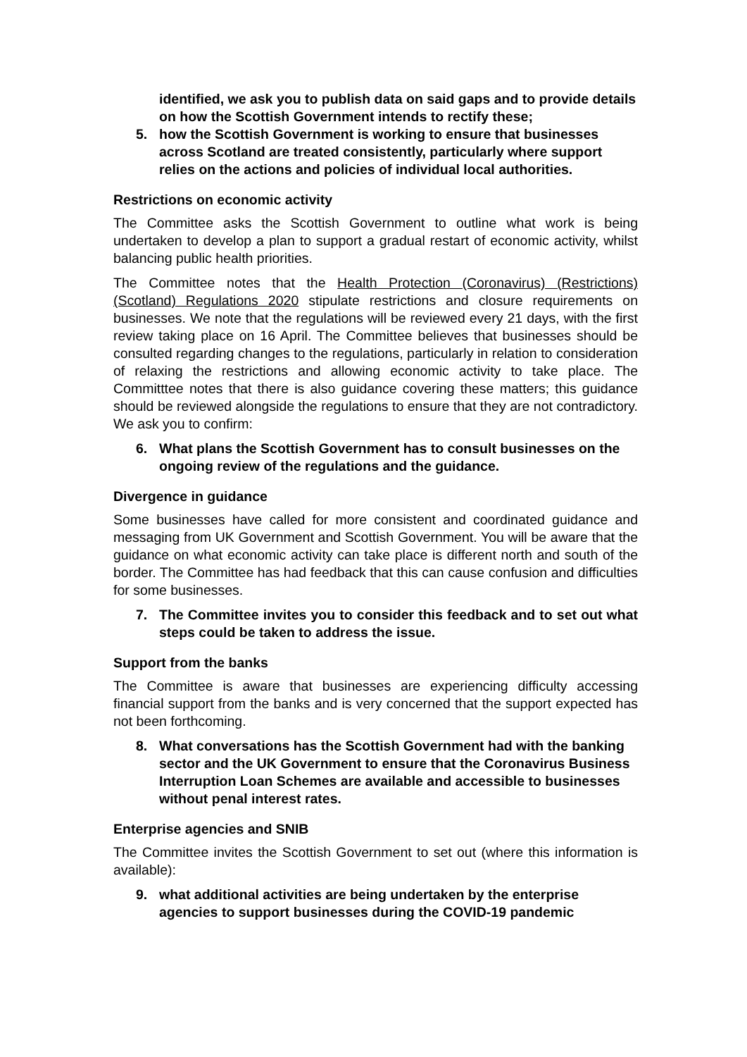identified, we ask you to publish data on said gaps and to provide details on how the Scottish Government intends to rectify these;
5. how the Scottish Government is working to ensure that businesses across Scotland are treated consistently, particularly where support relies on the actions and policies of individual local authorities.
Restrictions on economic activity
The Committee asks the Scottish Government to outline what work is being undertaken to develop a plan to support a gradual restart of economic activity, whilst balancing public health priorities.
The Committee notes that the Health Protection (Coronavirus) (Restrictions) (Scotland) Regulations 2020 stipulate restrictions and closure requirements on businesses. We note that the regulations will be reviewed every 21 days, with the first review taking place on 16 April. The Committee believes that businesses should be consulted regarding changes to the regulations, particularly in relation to consideration of relaxing the restrictions and allowing economic activity to take place. The Committtee notes that there is also guidance covering these matters; this guidance should be reviewed alongside the regulations to ensure that they are not contradictory. We ask you to confirm:
6. What plans the Scottish Government has to consult businesses on the ongoing review of the regulations and the guidance.
Divergence in guidance
Some businesses have called for more consistent and coordinated guidance and messaging from UK Government and Scottish Government. You will be aware that the guidance on what economic activity can take place is different north and south of the border. The Committee has had feedback that this can cause confusion and difficulties for some businesses.
7. The Committee invites you to consider this feedback and to set out what steps could be taken to address the issue.
Support from the banks
The Committee is aware that businesses are experiencing difficulty accessing financial support from the banks and is very concerned that the support expected has not been forthcoming.
8. What conversations has the Scottish Government had with the banking sector and the UK Government to ensure that the Coronavirus Business Interruption Loan Schemes are available and accessible to businesses without penal interest rates.
Enterprise agencies and SNIB
The Committee invites the Scottish Government to set out (where this information is available):
9. what additional activities are being undertaken by the enterprise agencies to support businesses during the COVID-19 pandemic